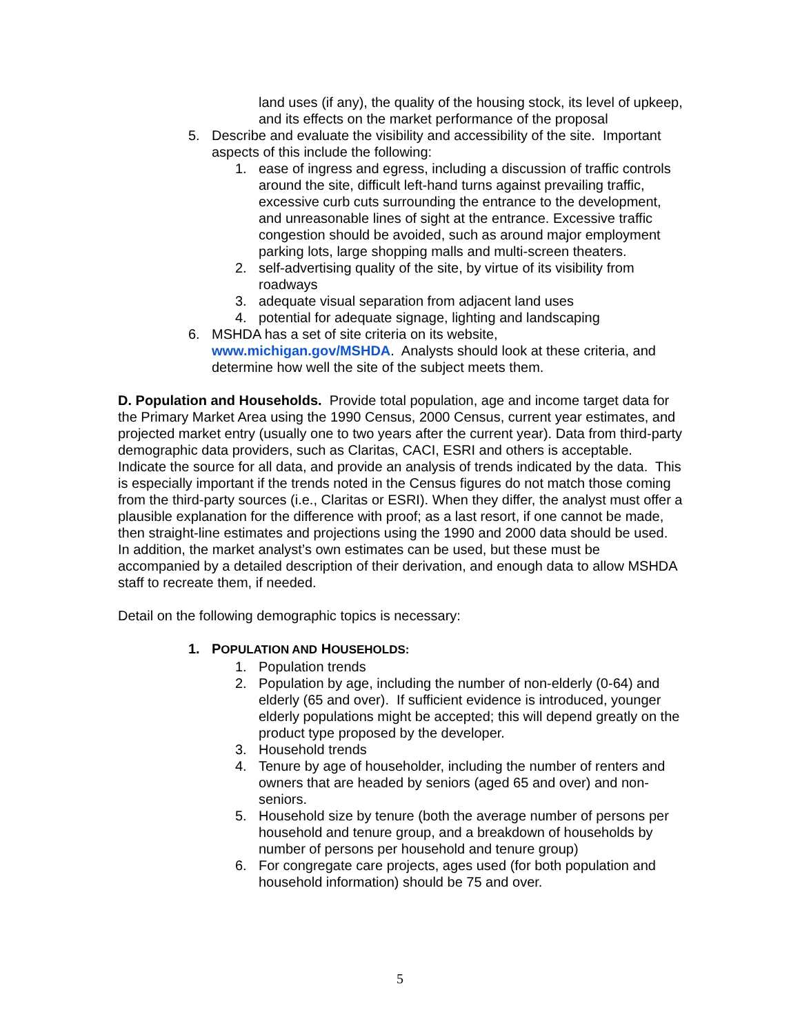land uses (if any), the quality of the housing stock, its level of upkeep, and its effects on the market performance of the proposal
5. Describe and evaluate the visibility and accessibility of the site. Important aspects of this include the following:
1. ease of ingress and egress, including a discussion of traffic controls around the site, difficult left-hand turns against prevailing traffic, excessive curb cuts surrounding the entrance to the development, and unreasonable lines of sight at the entrance. Excessive traffic congestion should be avoided, such as around major employment parking lots, large shopping malls and multi-screen theaters.
2. self-advertising quality of the site, by virtue of its visibility from roadways
3. adequate visual separation from adjacent land uses
4. potential for adequate signage, lighting and landscaping
6. MSHDA has a set of site criteria on its website, www.michigan.gov/MSHDA. Analysts should look at these criteria, and determine how well the site of the subject meets them.
D. Population and Households. Provide total population, age and income target data for the Primary Market Area using the 1990 Census, 2000 Census, current year estimates, and projected market entry (usually one to two years after the current year). Data from third-party demographic data providers, such as Claritas, CACI, ESRI and others is acceptable. Indicate the source for all data, and provide an analysis of trends indicated by the data. This is especially important if the trends noted in the Census figures do not match those coming from the third-party sources (i.e., Claritas or ESRI). When they differ, the analyst must offer a plausible explanation for the difference with proof; as a last resort, if one cannot be made, then straight-line estimates and projections using the 1990 and 2000 data should be used. In addition, the market analyst’s own estimates can be used, but these must be accompanied by a detailed description of their derivation, and enough data to allow MSHDA staff to recreate them, if needed.
Detail on the following demographic topics is necessary:
1. POPULATION AND HOUSEHOLDS:
1. Population trends
2. Population by age, including the number of non-elderly (0-64) and elderly (65 and over). If sufficient evidence is introduced, younger elderly populations might be accepted; this will depend greatly on the product type proposed by the developer.
3. Household trends
4. Tenure by age of householder, including the number of renters and owners that are headed by seniors (aged 65 and over) and non-seniors.
5. Household size by tenure (both the average number of persons per household and tenure group, and a breakdown of households by number of persons per household and tenure group)
6. For congregate care projects, ages used (for both population and household information) should be 75 and over.
5